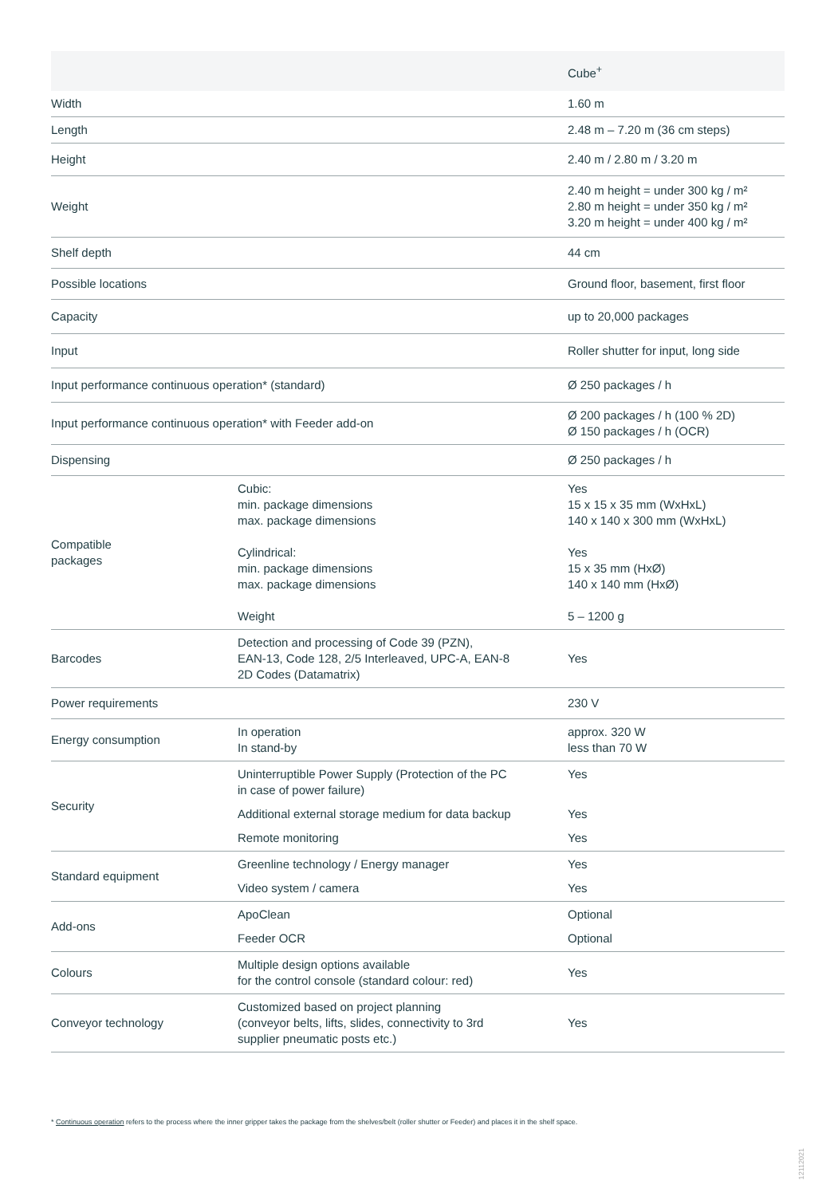| | | Cube<sup>+</sup> |
| --- | --- | --- |
| Width | | 1.60 m |
| Length | | 2.48 m – 7.20 m (36 cm steps) |
| Height | | 2.40 m / 2.80 m / 3.20 m |
| Weight | | 2.40 m height = under 300 kg / m² 2.80 m height = under 350 kg / m² 3.20 m height = under 400 kg / m² |
| Shelf depth | | 44 cm |
| Possible locations | | Ground floor, basement, first floor |
| Capacity | | up to 20,000 packages |
| Input | | Roller shutter for input, long side |
| Input performance continuous operation* (standard) | | Ø 250 packages / h |
| Input performance continuous operation* with Feeder add-on | | Ø 200 packages / h (100 % 2D) Ø 150 packages / h (OCR) |
| Dispensing | | Ø 250 packages / h |
| Compatible packages | Cubic: min. package dimensions max. package dimensions Cylindrical: min. package dimensions max. package dimensions Weight | Yes 15 x 15 x 35 mm (WxHxL) 140 x 140 x 300 mm (WxHxL) Yes 15 x 35 mm (HxØ) 140 x 140 mm (HxØ) 5 – 1200 g |
| Barcodes | Detection and processing of Code 39 (PZN), EAN-13, Code 128, 2/5 Interleaved, UPC-A, EAN-8 2D Codes (Datamatrix) | Yes |
| Power requirements | | 230 V |
| Energy consumption | In operation In stand-by | approx. 320 W less than 70 W |
| Security | Uninterruptible Power Supply (Protection of the PC in case of power failure) Additional external storage medium for data backup Remote monitoring | Yes Yes Yes |
| Standard equipment | Greenline technology / Energy manager Video system / camera | Yes Yes |
| Add-ons | ApoClean Feeder OCR | Optional Optional |
| Colours | Multiple design options available for the control console (standard colour: red) | Yes |
| Conveyor technology | Customized based on project planning (conveyor belts, lifts, slides, connectivity to 3rd supplier pneumatic posts etc.) | Yes |
* Continuous operation refers to the process where the inner gripper takes the package from the shelves/belt (roller shutter or Feeder) and places it in the shelf space.
12112021